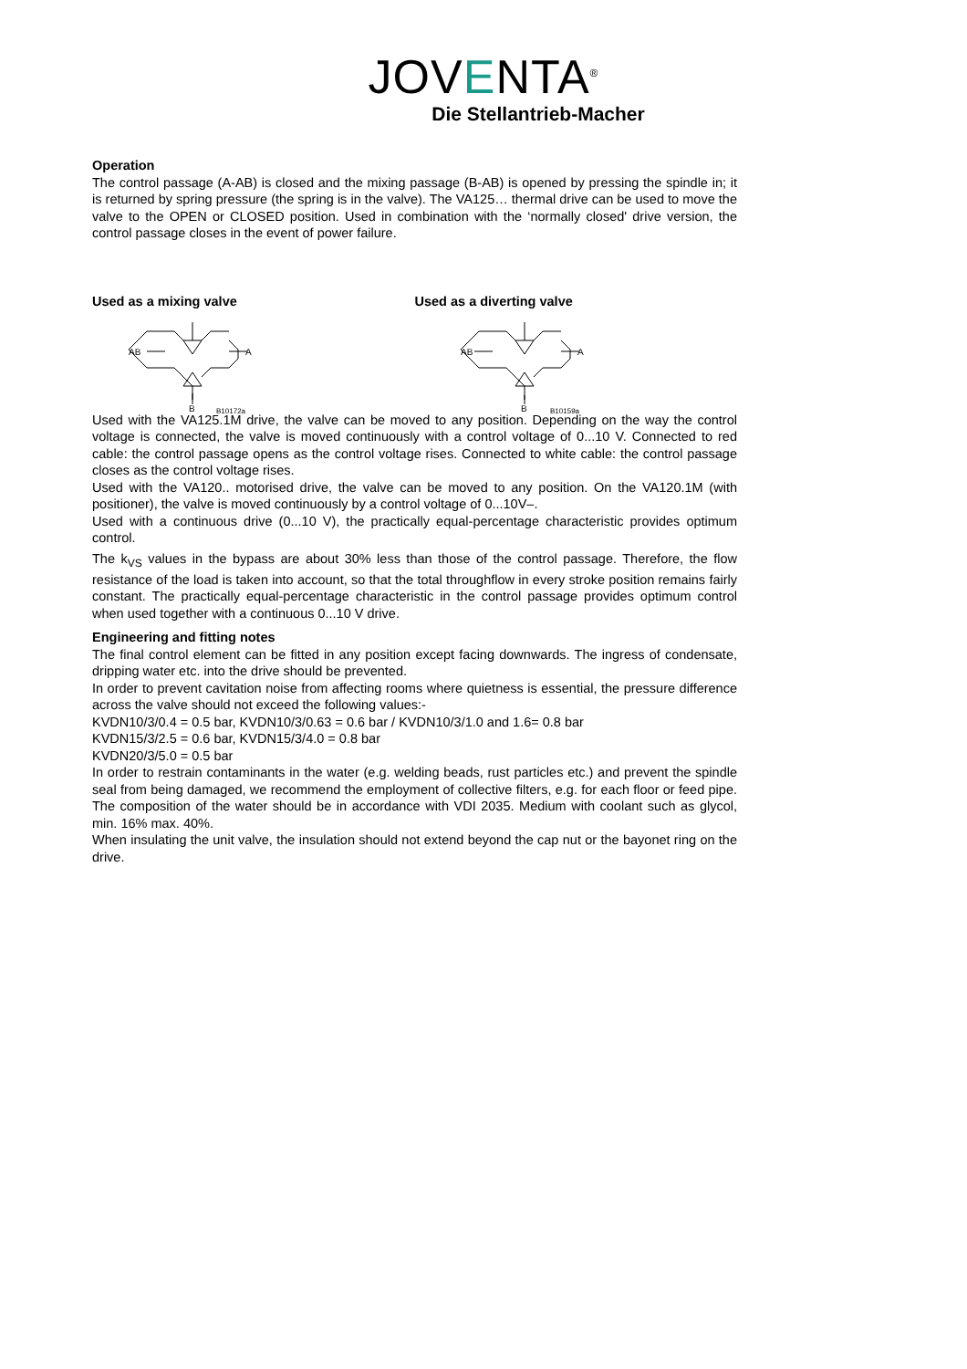JOVENTA<sup>®</sup>
Die Stellantrieb-Macher
Operation
The control passage (A-AB) is closed and the mixing passage (B-AB) is opened by pressing the spindle in; it is returned by spring pressure (the spring is in the valve). The VA125… thermal drive can be used to move the valve to the OPEN or CLOSED position. Used in combination with the ‘normally closed' drive version, the control passage closes in the event of power failure.
Used as a mixing valve
AB
A
B
B10172a
Used as a diverting valve
AB
A
B
B10159a
Used with the VA125.1M drive, the valve can be moved to any position. Depending on the way the control voltage is connected, the valve is moved continuously with a control voltage of 0...10 V. Connected to red cable: the control passage opens as the control voltage rises. Connected to white cable: the control passage closes as the control voltage rises.
Used with the VA120.. motorised drive, the valve can be moved to any position. On the VA120.1M (with positioner), the valve is moved continuously by a control voltage of 0...10V–.
Used with a continuous drive (0...10 V), the practically equal-percentage characteristic provides optimum control.
The k<sub>VS</sub> values in the bypass are about 30% less than those of the control passage. Therefore, the flow resistance of the load is taken into account, so that the total throughflow in every stroke position remains fairly constant. The practically equal-percentage characteristic in the control passage provides optimum control when used together with a continuous 0...10 V drive.
Engineering and fitting notes
The final control element can be fitted in any position except facing downwards. The ingress of condensate, dripping water etc. into the drive should be prevented.
In order to prevent cavitation noise from affecting rooms where quietness is essential, the pressure difference across the valve should not exceed the following values:-
KVDN10/3/0.4 = 0.5 bar, KVDN10/3/0.63 = 0.6 bar / KVDN10/3/1.0 and 1.6= 0.8 bar
KVDN15/3/2.5 = 0.6 bar, KVDN15/3/4.0 = 0.8 bar
KVDN20/3/5.0 = 0.5 bar
In order to restrain contaminants in the water (e.g. welding beads, rust particles etc.) and prevent the spindle seal from being damaged, we recommend the employment of collective filters, e.g. for each floor or feed pipe. The composition of the water should be in accordance with VDI 2035. Medium with coolant such as glycol, min. 16% max. 40%.
When insulating the unit valve, the insulation should not extend beyond the cap nut or the bayonet ring on the drive.